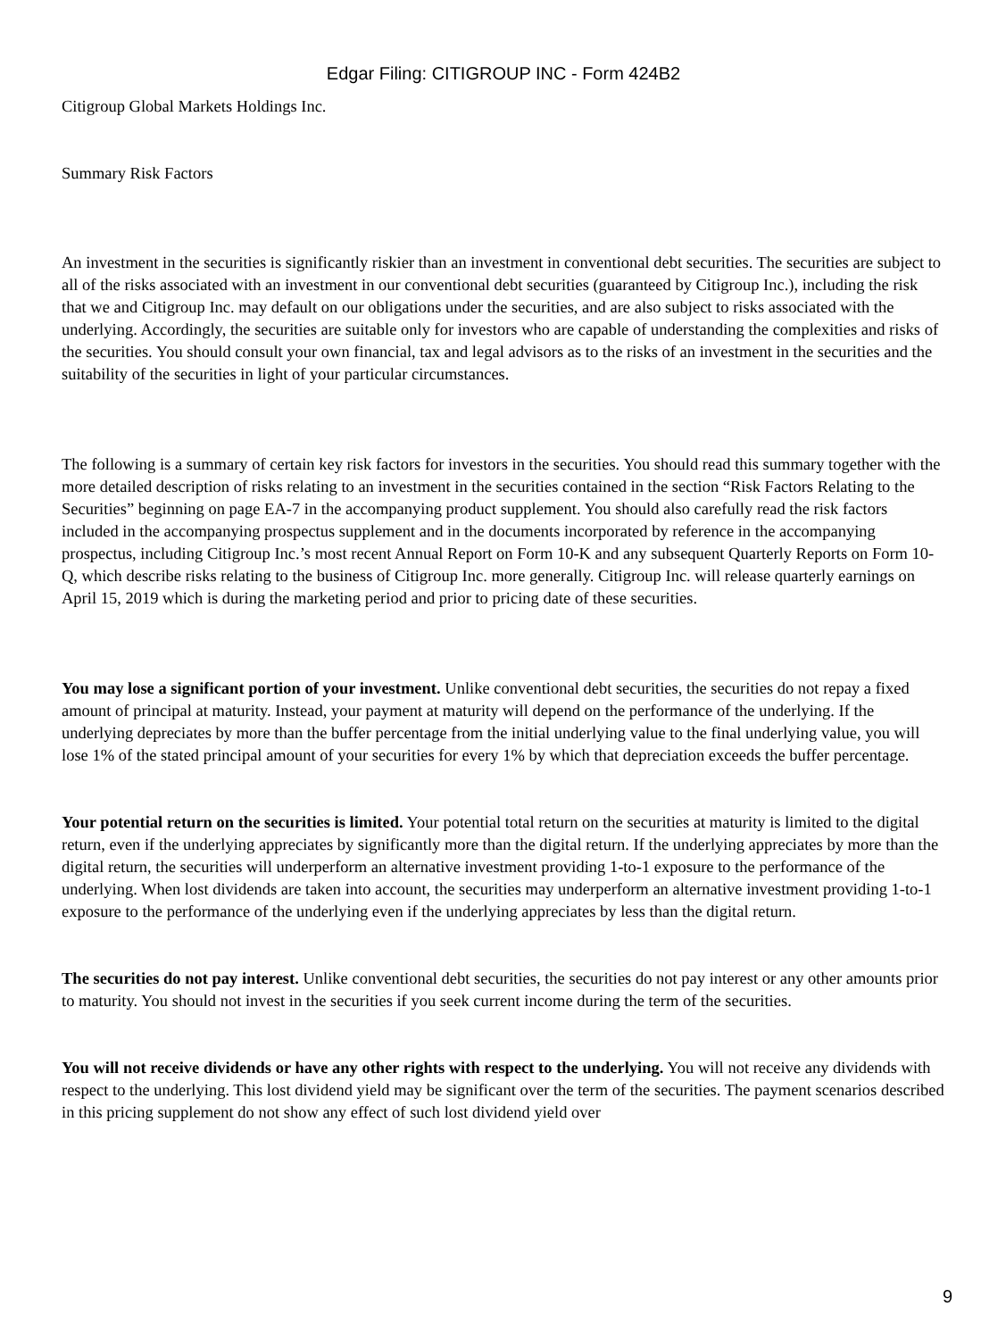Edgar Filing: CITIGROUP INC - Form 424B2
Citigroup Global Markets Holdings Inc.
Summary Risk Factors
An investment in the securities is significantly riskier than an investment in conventional debt securities. The securities are subject to all of the risks associated with an investment in our conventional debt securities (guaranteed by Citigroup Inc.), including the risk that we and Citigroup Inc. may default on our obligations under the securities, and are also subject to risks associated with the underlying. Accordingly, the securities are suitable only for investors who are capable of understanding the complexities and risks of the securities. You should consult your own financial, tax and legal advisors as to the risks of an investment in the securities and the suitability of the securities in light of your particular circumstances.
The following is a summary of certain key risk factors for investors in the securities. You should read this summary together with the more detailed description of risks relating to an investment in the securities contained in the section “Risk Factors Relating to the Securities” beginning on page EA-7 in the accompanying product supplement. You should also carefully read the risk factors included in the accompanying prospectus supplement and in the documents incorporated by reference in the accompanying prospectus, including Citigroup Inc.’s most recent Annual Report on Form 10-K and any subsequent Quarterly Reports on Form 10-Q, which describe risks relating to the business of Citigroup Inc. more generally. Citigroup Inc. will release quarterly earnings on April 15, 2019 which is during the marketing period and prior to pricing date of these securities.
You may lose a significant portion of your investment. Unlike conventional debt securities, the securities do not repay a fixed amount of principal at maturity. Instead, your payment at maturity will depend on the performance of the underlying. If the underlying depreciates by more than the buffer percentage from the initial underlying value to the final underlying value, you will lose 1% of the stated principal amount of your securities for every 1% by which that depreciation exceeds the buffer percentage.
Your potential return on the securities is limited. Your potential total return on the securities at maturity is limited to the digital return, even if the underlying appreciates by significantly more than the digital return. If the underlying appreciates by more than the digital return, the securities will underperform an alternative investment providing 1-to-1 exposure to the performance of the underlying. When lost dividends are taken into account, the securities may underperform an alternative investment providing 1-to-1 exposure to the performance of the underlying even if the underlying appreciates by less than the digital return.
The securities do not pay interest. Unlike conventional debt securities, the securities do not pay interest or any other amounts prior to maturity. You should not invest in the securities if you seek current income during the term of the securities.
You will not receive dividends or have any other rights with respect to the underlying. You will not receive any dividends with respect to the underlying. This lost dividend yield may be significant over the term of the securities. The payment scenarios described in this pricing supplement do not show any effect of such lost dividend yield over
9